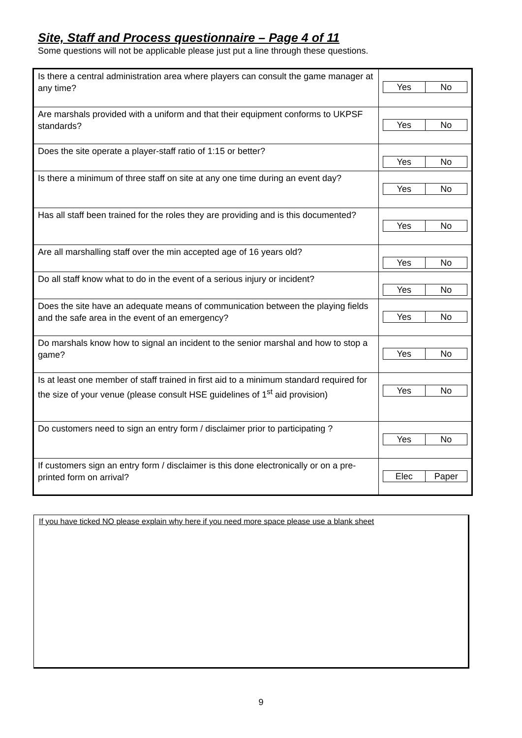Site, Staff and Process questionnaire – Page 4 of 11
Some questions will not be applicable please just put a line through these questions.
| Is there a central administration area where players can consult the game manager at any time? | Yes No |
| Are marshals provided with a uniform and that their equipment conforms to UKPSF standards? | Yes No |
| Does the site operate a player-staff ratio of 1:15 or better? | Yes No |
| Is there a minimum of three staff on site at any one time during an event day? | Yes No |
| Has all staff been trained for the roles they are providing and is this documented? | Yes No |
| Are all marshalling staff over the min accepted age of 16 years old? | Yes No |
| Do all staff know what to do in the event of a serious injury or incident? | Yes No |
| Does the site have an adequate means of communication between the playing fields and the safe area in the event of an emergency? | Yes No |
| Do marshals know how to signal an incident to the senior marshal and how to stop a game? | Yes No |
| Is at least one member of staff trained in first aid to a minimum standard required for the size of your venue (please consult HSE guidelines of 1<sup>st</sup> aid provision) | Yes No |
| Do customers need to sign an entry form / disclaimer prior to participating ? | Yes No |
| If customers sign an entry form / disclaimer is this done electronically or on a pre-printed form on arrival? | Elec Paper |
If you have ticked NO please explain why here if you need more space please use a blank sheet
9